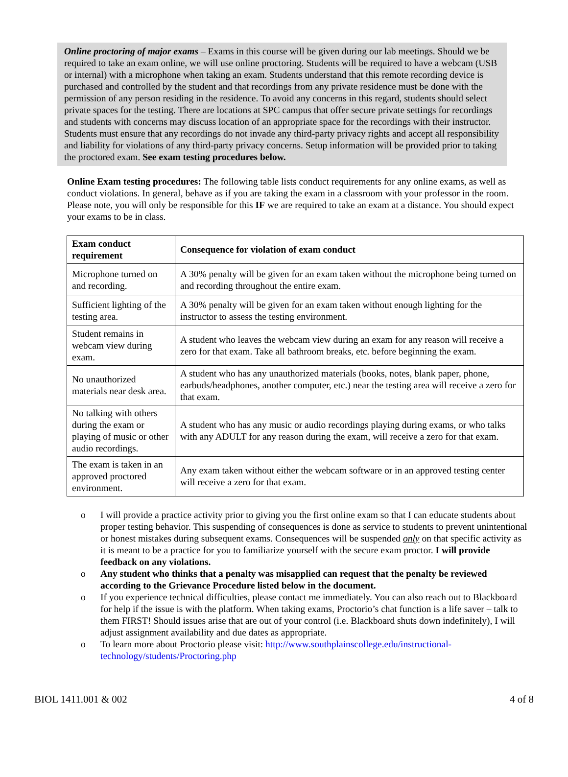Online proctoring of major exams – Exams in this course will be given during our lab meetings. Should we be required to take an exam online, we will use online proctoring. Students will be required to have a webcam (USB or internal) with a microphone when taking an exam. Students understand that this remote recording device is purchased and controlled by the student and that recordings from any private residence must be done with the permission of any person residing in the residence. To avoid any concerns in this regard, students should select private spaces for the testing. There are locations at SPC campus that offer secure private settings for recordings and students with concerns may discuss location of an appropriate space for the recordings with their instructor. Students must ensure that any recordings do not invade any third-party privacy rights and accept all responsibility and liability for violations of any third-party privacy concerns. Setup information will be provided prior to taking the proctored exam. See exam testing procedures below.
Online Exam testing procedures: The following table lists conduct requirements for any online exams, as well as conduct violations. In general, behave as if you are taking the exam in a classroom with your professor in the room. Please note, you will only be responsible for this IF we are required to take an exam at a distance. You should expect your exams to be in class.
| Exam conduct requirement | Consequence for violation of exam conduct |
| --- | --- |
| Microphone turned on and recording. | A 30% penalty will be given for an exam taken without the microphone being turned on and recording throughout the entire exam. |
| Sufficient lighting of the testing area. | A 30% penalty will be given for an exam taken without enough lighting for the instructor to assess the testing environment. |
| Student remains in webcam view during exam. | A student who leaves the webcam view during an exam for any reason will receive a zero for that exam. Take all bathroom breaks, etc. before beginning the exam. |
| No unauthorized materials near desk area. | A student who has any unauthorized materials (books, notes, blank paper, phone, earbuds/headphones, another computer, etc.) near the testing area will receive a zero for that exam. |
| No talking with others during the exam or playing of music or other audio recordings. | A student who has any music or audio recordings playing during exams, or who talks with any ADULT for any reason during the exam, will receive a zero for that exam. |
| The exam is taken in an approved proctored environment. | Any exam taken without either the webcam software or in an approved testing center will receive a zero for that exam. |
o I will provide a practice activity prior to giving you the first online exam so that I can educate students about proper testing behavior. This suspending of consequences is done as service to students to prevent unintentional or honest mistakes during subsequent exams. Consequences will be suspended only on that specific activity as it is meant to be a practice for you to familiarize yourself with the secure exam proctor. I will provide feedback on any violations.
o Any student who thinks that a penalty was misapplied can request that the penalty be reviewed according to the Grievance Procedure listed below in the document.
o If you experience technical difficulties, please contact me immediately. You can also reach out to Blackboard for help if the issue is with the platform. When taking exams, Proctorio’s chat function is a life saver – talk to them FIRST! Should issues arise that are out of your control (i.e. Blackboard shuts down indefinitely), I will adjust assignment availability and due dates as appropriate.
o To learn more about Proctorio please visit: http://www.southplainscollege.edu/instructional-technology/students/Proctoring.php
BIOL 1411.001 & 002 4 of 8